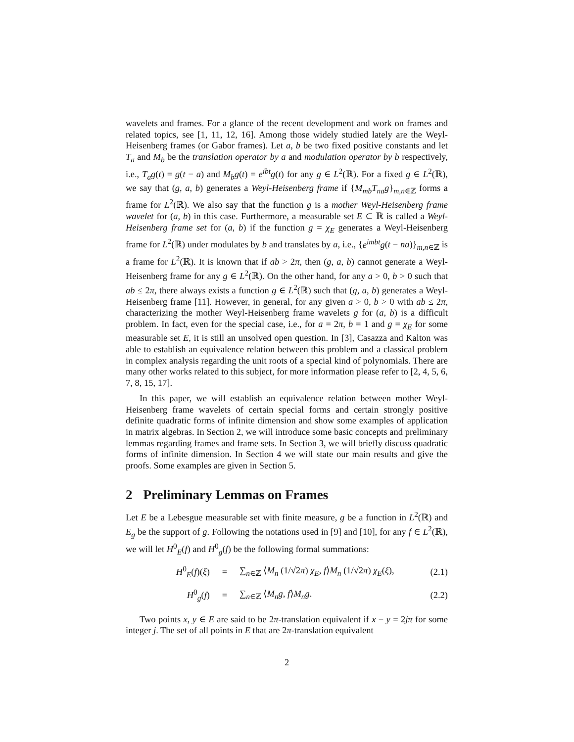wavelets and frames. For a glance of the recent development and work on frames and related topics, see [1, 11, 12, 16]. Among those widely studied lately are the Weyl-Heisenberg frames (or Gabor frames). Let a, b be two fixed positive constants and let T<sub>a</sub> and M<sub>b</sub> be the translation operator by a and modulation operator by b respectively, i.e., T<sub>a</sub>g(t) = g(t − a) and M<sub>b</sub>g(t) = e<sup>ibt</sup>g(t) for any g ∈ L<sup>2</sup>(ℝ). For a fixed g ∈ L<sup>2</sup>(ℝ), we say that (g, a, b) generates a Weyl-Heisenberg frame if {M<sub>mb</sub>T<sub>na</sub>g}<sub>m,n∈ℤ</sub> forms a frame for L<sup>2</sup>(ℝ). We also say that the function g is a mother Weyl-Heisenberg frame wavelet for (a, b) in this case. Furthermore, a measurable set E ⊂ ℝ is called a Weyl-Heisenberg frame set for (a, b) if the function g = χ<sub>E</sub> generates a Weyl-Heisenberg frame for L<sup>2</sup>(ℝ) under modulates by b and translates by a, i.e., {e<sup>imbt</sup>g(t − na)}<sub>m,n∈ℤ</sub> is a frame for L<sup>2</sup>(ℝ). It is known that if ab > 2π, then (g, a, b) cannot generate a Weyl-Heisenberg frame for any g ∈ L<sup>2</sup>(ℝ). On the other hand, for any a > 0, b > 0 such that ab ≤ 2π, there always exists a function g ∈ L<sup>2</sup>(ℝ) such that (g, a, b) generates a Weyl-Heisenberg frame [11]. However, in general, for any given a > 0, b > 0 with ab ≤ 2π, characterizing the mother Weyl-Heisenberg frame wavelets g for (a, b) is a difficult problem. In fact, even for the special case, i.e., for a = 2π, b = 1 and g = χ<sub>E</sub> for some measurable set E, it is still an unsolved open question. In [3], Casazza and Kalton was able to establish an equivalence relation between this problem and a classical problem in complex analysis regarding the unit roots of a special kind of polynomials. There are many other works related to this subject, for more information please refer to [2, 4, 5, 6, 7, 8, 15, 17].
In this paper, we will establish an equivalence relation between mother Weyl-Heisenberg frame wavelets of certain special forms and certain strongly positive definite quadratic forms of infinite dimension and show some examples of application in matrix algebras. In Section 2, we will introduce some basic concepts and preliminary lemmas regarding frames and frame sets. In Section 3, we will briefly discuss quadratic forms of infinite dimension. In Section 4 we will state our main results and give the proofs. Some examples are given in Section 5.
2 Preliminary Lemmas on Frames
Let E be a Lebesgue measurable set with finite measure, g be a function in L<sup>2</sup>(ℝ) and E<sub>g</sub> be the support of g. Following the notations used in [9] and [10], for any f ∈ L<sup>2</sup>(ℝ), we will let H<sup>0</sup><sub>E</sub>(f) and H<sup>0</sup><sub>g</sub>(f) be the following formal summations:
H<sup>0</sup><sub>E</sub>(f)(ξ) =
∑<sub>n∈ℤ</sub> ⟨M<sub>n</sub> (1/√2π) χ<sub>E</sub>, f⟩M<sub>n</sub> (1/√2π) χ<sub>E</sub>(ξ),
(2.1)
H<sup>0</sup><sub>g</sub>(f) = ∑<sub>n∈ℤ</sub> ⟨M<sub>n</sub>g, f⟩M<sub>n</sub>g. (2.2)
Two points x, y ∈ E are said to be 2π-translation equivalent if x − y = 2jπ for some integer j. The set of all points in E that are 2π-translation equivalent
2